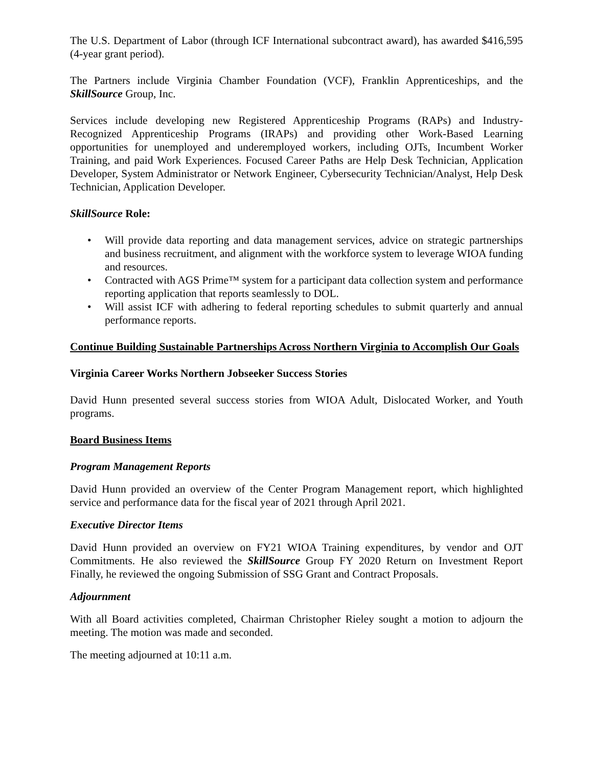The U.S. Department of Labor (through ICF International subcontract award), has awarded $416,595 (4-year grant period).
The Partners include Virginia Chamber Foundation (VCF), Franklin Apprenticeships, and the SkillSource Group, Inc.
Services include developing new Registered Apprenticeship Programs (RAPs) and Industry-Recognized Apprenticeship Programs (IRAPs) and providing other Work-Based Learning opportunities for unemployed and underemployed workers, including OJTs, Incumbent Worker Training, and paid Work Experiences. Focused Career Paths are Help Desk Technician, Application Developer, System Administrator or Network Engineer, Cybersecurity Technician/Analyst, Help Desk Technician, Application Developer.
SkillSource Role:
• Will provide data reporting and data management services, advice on strategic partnerships and business recruitment, and alignment with the workforce system to leverage WIOA funding and resources.
• Contracted with AGS Prime™ system for a participant data collection system and performance reporting application that reports seamlessly to DOL.
• Will assist ICF with adhering to federal reporting schedules to submit quarterly and annual performance reports.
Continue Building Sustainable Partnerships Across Northern Virginia to Accomplish Our Goals
Virginia Career Works Northern Jobseeker Success Stories
David Hunn presented several success stories from WIOA Adult, Dislocated Worker, and Youth programs.
Board Business Items
Program Management Reports
David Hunn provided an overview of the Center Program Management report, which highlighted service and performance data for the fiscal year of 2021 through April 2021.
Executive Director Items
David Hunn provided an overview on FY21 WIOA Training expenditures, by vendor and OJT Commitments. He also reviewed the SkillSource Group FY 2020 Return on Investment Report Finally, he reviewed the ongoing Submission of SSG Grant and Contract Proposals.
Adjournment
With all Board activities completed, Chairman Christopher Rieley sought a motion to adjourn the meeting. The motion was made and seconded.
The meeting adjourned at 10:11 a.m.